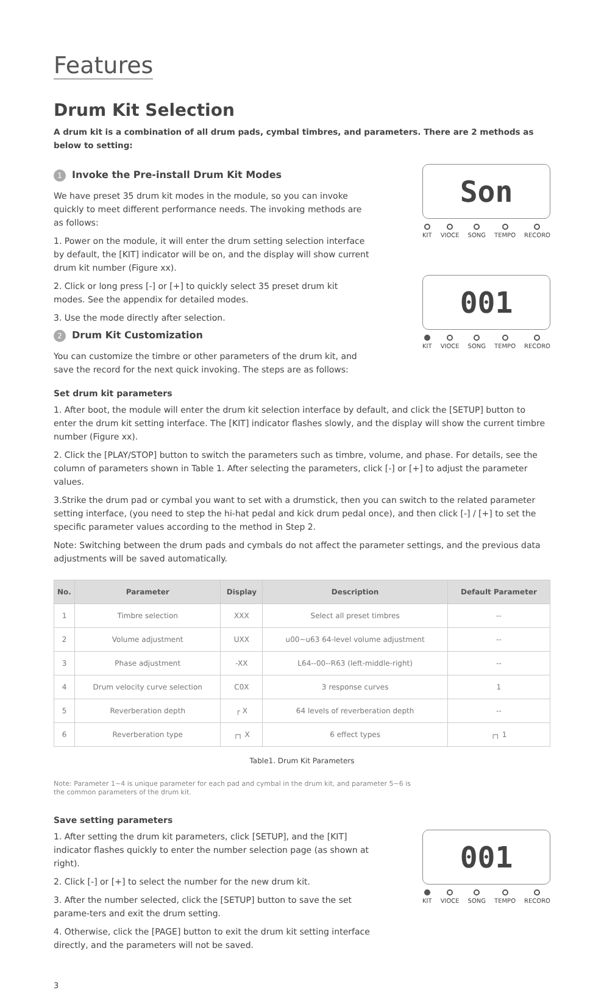Features
Drum Kit Selection
A drum kit is a combination of all drum pads, cymbal timbres, and parameters. There are 2 methods as below to setting:
1 Invoke the Pre-install Drum Kit Modes
We have preset 35 drum kit modes in the module, so you can invoke quickly to meet different performance needs. The invoking methods are as follows:
1. Power on the module, it will enter the drum setting selection interface by default, the [KIT] indicator will be on, and the display will show current drum kit number (Figure xx).
2. Click or long press [-] or [+] to quickly select 35 preset drum kit modes. See the appendix for detailed modes.
3. Use the mode directly after selection.
2 Drum Kit Customization
You can customize the timbre or other parameters of the drum kit, and save the record for the next quick invoking. The steps are as follows:
Son
KIT VIOCE SONG TEMPO RECORO
001
KIT VIOCE SONG TEMPO RECORO
Set drum kit parameters
1. After boot, the module will enter the drum kit selection interface by default, and click the [SETUP] button to enter the drum kit setting interface. The [KIT] indicator flashes slowly, and the display will show the current timbre number (Figure xx).
2. Click the [PLAY/STOP] button to switch the parameters such as timbre, volume, and phase. For details, see the column of parameters shown in Table 1. After selecting the parameters, click [-] or [+] to adjust the parameter values.
3.Strike the drum pad or cymbal you want to set with a drumstick, then you can switch to the related parameter setting interface, (you need to step the hi-hat pedal and kick drum pedal once), and then click [-] / [+] to set the specific parameter values according to the method in Step 2.
Note: Switching between the drum pads and cymbals do not affect the parameter settings, and the previous data adjustments will be saved automatically.
| No. | Parameter | Display | Description | Default Parameter |
| --- | --- | --- | --- | --- |
| 1 | Timbre selection | XXX | Select all preset timbres | -- |
| 2 | Volume adjustment | UXX | u00~u63 64-level volume adjustment | -- |
| 3 | Phase adjustment | -XX | L64--00--R63 (left-middle-right) | -- |
| 4 | Drum velocity curve selection | C0X | 3 response curves | 1 |
| 5 | Reverberation depth | ┌ X | 64 levels of reverberation depth | -- |
| 6 | Reverberation type | ┌┐ X | 6 effect types | ┌┐ 1 |
Table1. Drum Kit Parameters
Note: Parameter 1~4 is unique parameter for each pad and cymbal in the drum kit, and parameter 5~6 is the common parameters of the drum kit.
Save setting parameters
1. After setting the drum kit parameters, click [SETUP], and the [KIT] indicator flashes quickly to enter the number selection page (as shown at right).
2. Click [-] or [+] to select the number for the new drum kit.
3. After the number selected, click the [SETUP] button to save the set parame-ters and exit the drum setting.
4. Otherwise, click the [PAGE] button to exit the drum kit setting interface directly, and the parameters will not be saved.
001
KIT VIOCE SONG TEMPO RECORO
3